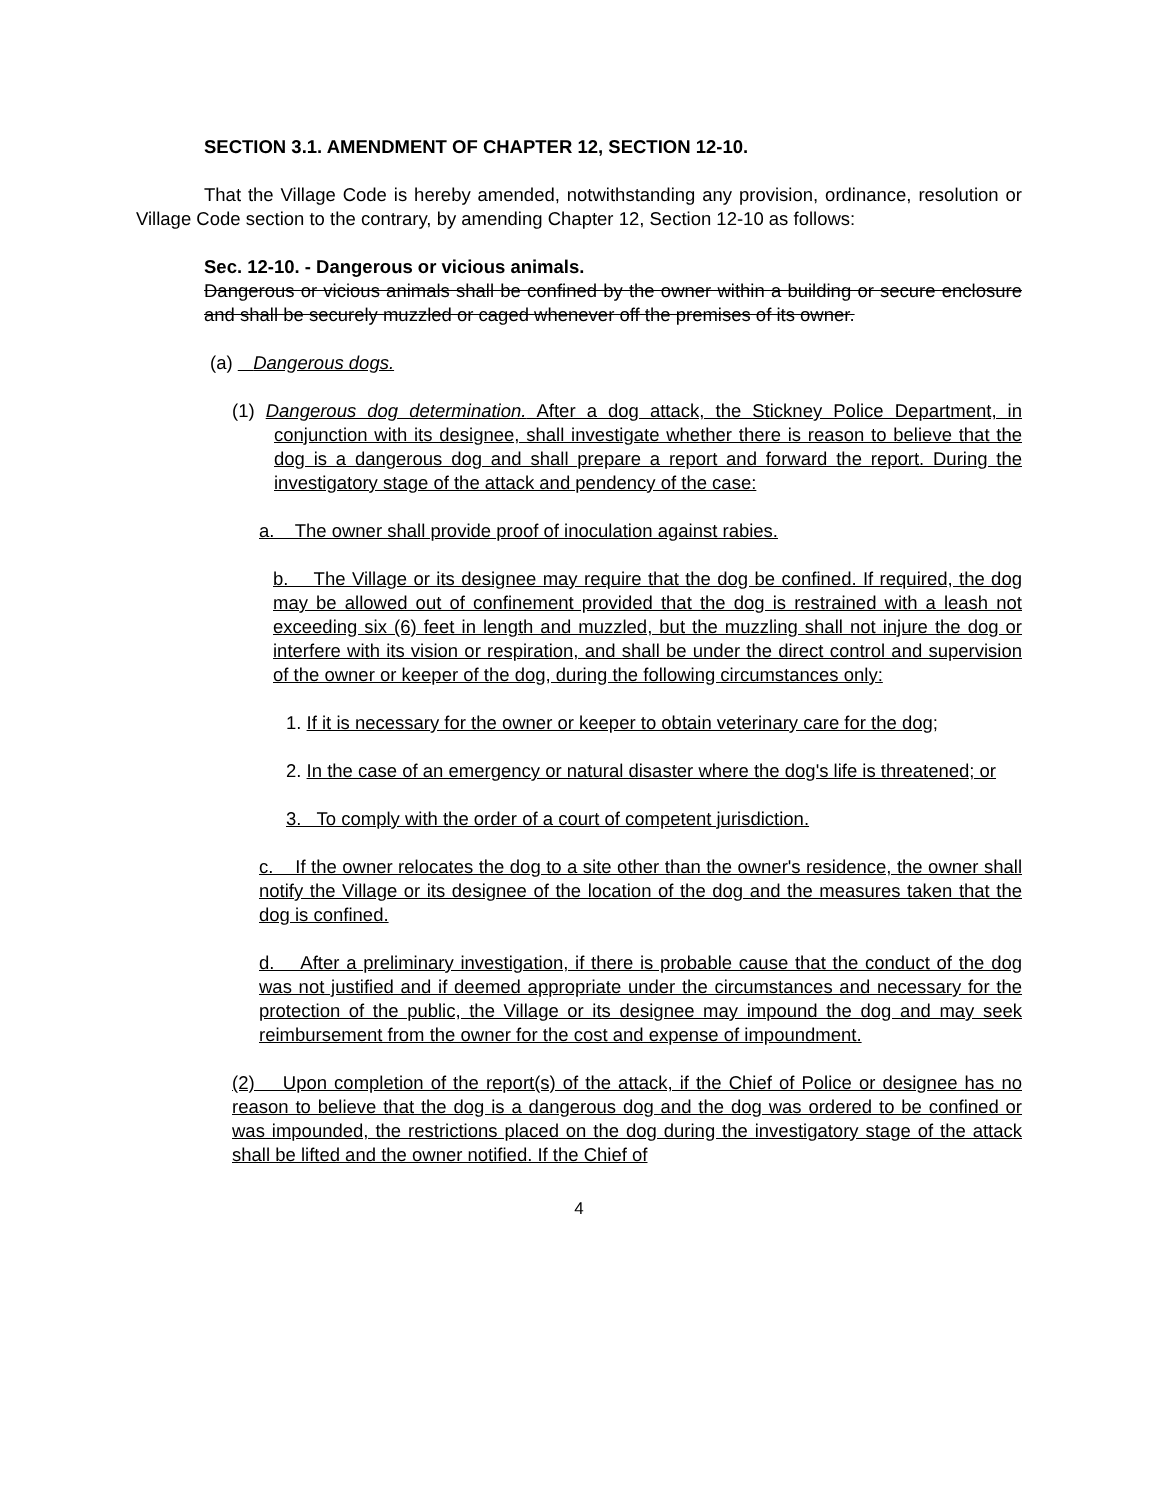SECTION 3.1. AMENDMENT OF CHAPTER 12, SECTION 12-10.
That the Village Code is hereby amended, notwithstanding any provision, ordinance, resolution or Village Code section to the contrary, by amending Chapter 12, Section 12-10 as follows:
Sec. 12-10. - Dangerous or vicious animals.
Dangerous or vicious animals shall be confined by the owner within a building or secure enclosure and shall be securely muzzled or caged whenever off the premises of its owner.
(a) Dangerous dogs.
(1) Dangerous dog determination. After a dog attack, the Stickney Police Department, in conjunction with its designee, shall investigate whether there is reason to believe that the dog is a dangerous dog and shall prepare a report and forward the report. During the investigatory stage of the attack and pendency of the case:
a. The owner shall provide proof of inoculation against rabies.
b. The Village or its designee may require that the dog be confined. If required, the dog may be allowed out of confinement provided that the dog is restrained with a leash not exceeding six (6) feet in length and muzzled, but the muzzling shall not injure the dog or interfere with its vision or respiration, and shall be under the direct control and supervision of the owner or keeper of the dog, during the following circumstances only:
1. If it is necessary for the owner or keeper to obtain veterinary care for the dog;
2. In the case of an emergency or natural disaster where the dog's life is threatened; or
3. To comply with the order of a court of competent jurisdiction.
c. If the owner relocates the dog to a site other than the owner's residence, the owner shall notify the Village or its designee of the location of the dog and the measures taken that the dog is confined.
d. After a preliminary investigation, if there is probable cause that the conduct of the dog was not justified and if deemed appropriate under the circumstances and necessary for the protection of the public, the Village or its designee may impound the dog and may seek reimbursement from the owner for the cost and expense of impoundment.
(2) Upon completion of the report(s) of the attack, if the Chief of Police or designee has no reason to believe that the dog is a dangerous dog and the dog was ordered to be confined or was impounded, the restrictions placed on the dog during the investigatory stage of the attack shall be lifted and the owner notified. If the Chief of
4